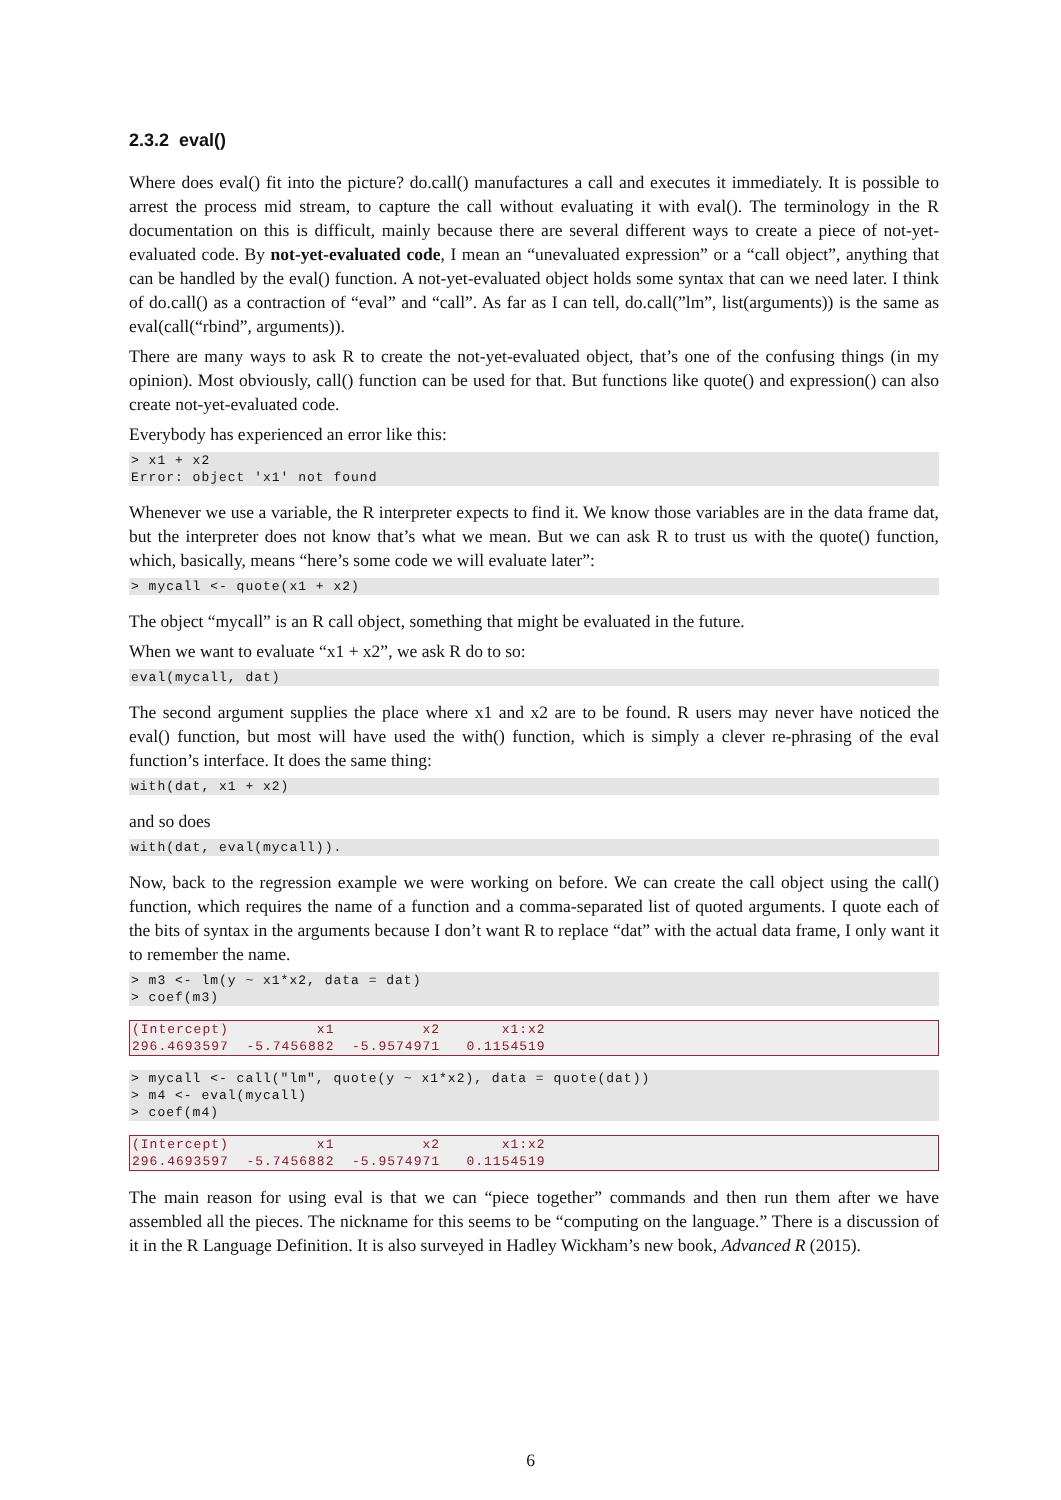2.3.2 eval()
Where does eval() fit into the picture? do.call() manufactures a call and executes it immediately. It is possible to arrest the process mid stream, to capture the call without evaluating it with eval(). The terminology in the R documentation on this is difficult, mainly because there are several different ways to create a piece of not-yet-evaluated code. By not-yet-evaluated code, I mean an “unevaluated expression” or a “call object”, anything that can be handled by the eval() function. A not-yet-evaluated object holds some syntax that can we need later. I think of do.call() as a contraction of “eval” and “call”. As far as I can tell, do.call(”lm”, list(arguments)) is the same as eval(call(“rbind”, arguments)).
There are many ways to ask R to create the not-yet-evaluated object, that’s one of the confusing things (in my opinion). Most obviously, call() function can be used for that. But functions like quote() and expression() can also create not-yet-evaluated code.
Everybody has experienced an error like this:
> x1 + x2
Error: object 'x1' not found
Whenever we use a variable, the R interpreter expects to find it. We know those variables are in the data frame dat, but the interpreter does not know that’s what we mean. But we can ask R to trust us with the quote() function, which, basically, means “here’s some code we will evaluate later”:
> mycall <- quote(x1 + x2)
The object “mycall” is an R call object, something that might be evaluated in the future.
When we want to evaluate “x1 + x2”, we ask R do to so:
eval(mycall, dat)
The second argument supplies the place where x1 and x2 are to be found. R users may never have noticed the eval() function, but most will have used the with() function, which is simply a clever re-phrasing of the eval function’s interface. It does the same thing:
with(dat, x1 + x2)
and so does
with(dat, eval(mycall)).
Now, back to the regression example we were working on before. We can create the call object using the call() function, which requires the name of a function and a comma-separated list of quoted arguments. I quote each of the bits of syntax in the arguments because I don’t want R to replace “dat” with the actual data frame, I only want it to remember the name.
> m3 <- lm(y ~ x1*x2, data = dat)
> coef(m3)
(Intercept)          x1          x2       x1:x2
296.4693597  -5.7456882  -5.9574971   0.1154519
> mycall <- call("lm", quote(y ~ x1*x2), data = quote(dat))
> m4 <- eval(mycall)
> coef(m4)
(Intercept)          x1          x2       x1:x2
296.4693597  -5.7456882  -5.9574971   0.1154519
The main reason for using eval is that we can “piece together” commands and then run them after we have assembled all the pieces. The nickname for this seems to be “computing on the language.” There is a discussion of it in the R Language Definition. It is also surveyed in Hadley Wickham’s new book, Advanced R (2015).
6